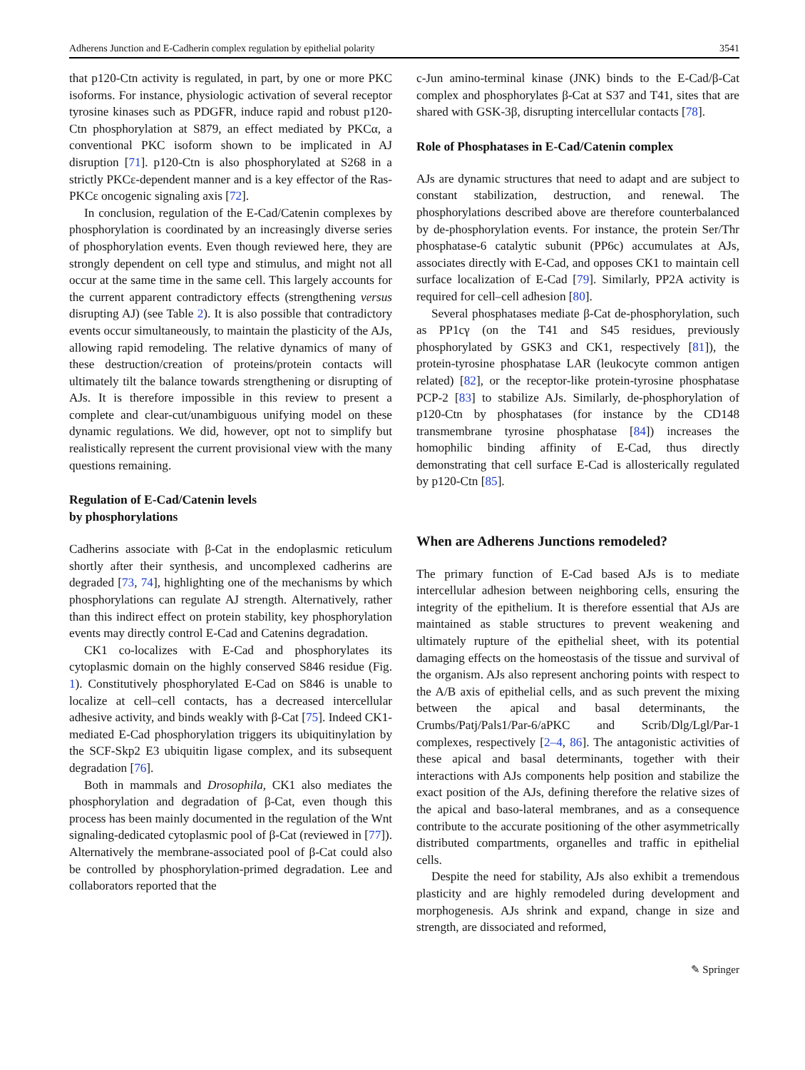Adherens Junction and E-Cadherin complex regulation by epithelial polarity 3541
that p120-Ctn activity is regulated, in part, by one or more PKC isoforms. For instance, physiologic activation of several receptor tyrosine kinases such as PDGFR, induce rapid and robust p120-Ctn phosphorylation at S879, an effect mediated by PKCα, a conventional PKC isoform shown to be implicated in AJ disruption [71]. p120-Ctn is also phosphorylated at S268 in a strictly PKCε-dependent manner and is a key effector of the Ras-PKCε oncogenic signaling axis [72].
In conclusion, regulation of the E-Cad/Catenin complexes by phosphorylation is coordinated by an increasingly diverse series of phosphorylation events. Even though reviewed here, they are strongly dependent on cell type and stimulus, and might not all occur at the same time in the same cell. This largely accounts for the current apparent contradictory effects (strengthening versus disrupting AJ) (see Table 2). It is also possible that contradictory events occur simultaneously, to maintain the plasticity of the AJs, allowing rapid remodeling. The relative dynamics of many of these destruction/creation of proteins/protein contacts will ultimately tilt the balance towards strengthening or disrupting of AJs. It is therefore impossible in this review to present a complete and clear-cut/unambiguous unifying model on these dynamic regulations. We did, however, opt not to simplify but realistically represent the current provisional view with the many questions remaining.
Regulation of E-Cad/Catenin levels
by phosphorylations
Cadherins associate with β-Cat in the endoplasmic reticulum shortly after their synthesis, and uncomplexed cadherins are degraded [73, 74], highlighting one of the mechanisms by which phosphorylations can regulate AJ strength. Alternatively, rather than this indirect effect on protein stability, key phosphorylation events may directly control E-Cad and Catenins degradation.
CK1 co-localizes with E-Cad and phosphorylates its cytoplasmic domain on the highly conserved S846 residue (Fig. 1). Constitutively phosphorylated E-Cad on S846 is unable to localize at cell–cell contacts, has a decreased intercellular adhesive activity, and binds weakly with β-Cat [75]. Indeed CK1-mediated E-Cad phosphorylation triggers its ubiquitinylation by the SCF-Skp2 E3 ubiquitin ligase complex, and its subsequent degradation [76].
Both in mammals and Drosophila, CK1 also mediates the phosphorylation and degradation of β-Cat, even though this process has been mainly documented in the regulation of the Wnt signaling-dedicated cytoplasmic pool of β-Cat (reviewed in [77]). Alternatively the membrane-associated pool of β-Cat could also be controlled by phosphorylation-primed degradation. Lee and collaborators reported that the
c-Jun amino-terminal kinase (JNK) binds to the E-Cad/β-Cat complex and phosphorylates β-Cat at S37 and T41, sites that are shared with GSK-3β, disrupting intercellular contacts [78].
Role of Phosphatases in E-Cad/Catenin complex
AJs are dynamic structures that need to adapt and are subject to constant stabilization, destruction, and renewal. The phosphorylations described above are therefore counterbalanced by de-phosphorylation events. For instance, the protein Ser/Thr phosphatase-6 catalytic subunit (PP6c) accumulates at AJs, associates directly with E-Cad, and opposes CK1 to maintain cell surface localization of E-Cad [79]. Similarly, PP2A activity is required for cell–cell adhesion [80].
Several phosphatases mediate β-Cat de-phosphorylation, such as PP1cγ (on the T41 and S45 residues, previously phosphorylated by GSK3 and CK1, respectively [81]), the protein-tyrosine phosphatase LAR (leukocyte common antigen related) [82], or the receptor-like protein-tyrosine phosphatase PCP-2 [83] to stabilize AJs. Similarly, de-phosphorylation of p120-Ctn by phosphatases (for instance by the CD148 transmembrane tyrosine phosphatase [84]) increases the homophilic binding affinity of E-Cad, thus directly demonstrating that cell surface E-Cad is allosterically regulated by p120-Ctn [85].
When are Adherens Junctions remodeled?
The primary function of E-Cad based AJs is to mediate intercellular adhesion between neighboring cells, ensuring the integrity of the epithelium. It is therefore essential that AJs are maintained as stable structures to prevent weakening and ultimately rupture of the epithelial sheet, with its potential damaging effects on the homeostasis of the tissue and survival of the organism. AJs also represent anchoring points with respect to the A/B axis of epithelial cells, and as such prevent the mixing between the apical and basal determinants, the Crumbs/Patj/Pals1/Par-6/aPKC and Scrib/Dlg/Lgl/Par-1 complexes, respectively [2–4, 86]. The antagonistic activities of these apical and basal determinants, together with their interactions with AJs components help position and stabilize the exact position of the AJs, defining therefore the relative sizes of the apical and baso-lateral membranes, and as a consequence contribute to the accurate positioning of the other asymmetrically distributed compartments, organelles and traffic in epithelial cells.
Despite the need for stability, AJs also exhibit a tremendous plasticity and are highly remodeled during development and morphogenesis. AJs shrink and expand, change in size and strength, are dissociated and reformed,
✎ Springer